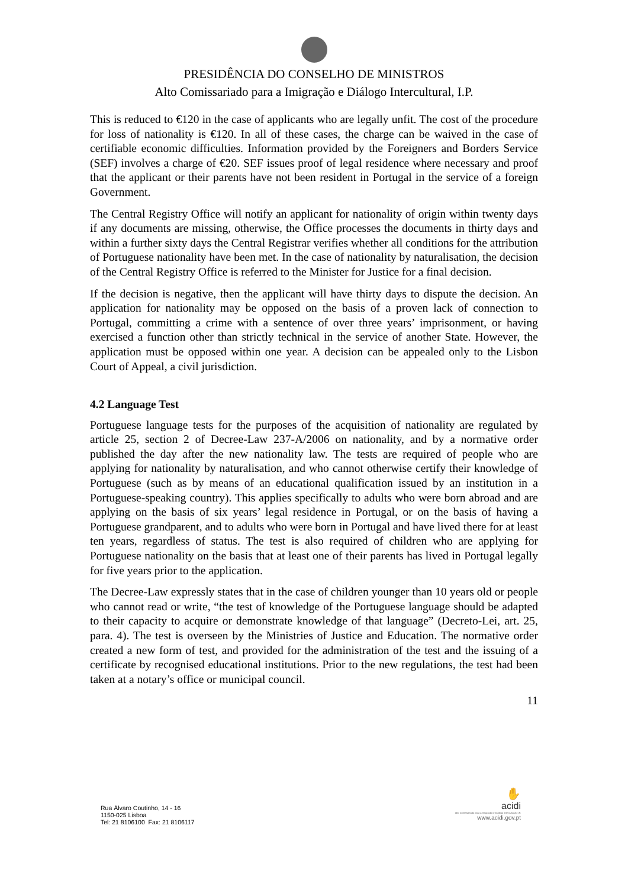PRESIDÊNCIA DO CONSELHO DE MINISTROS
Alto Comissariado para a Imigração e Diálogo Intercultural, I.P.
This is reduced to €120 in the case of applicants who are legally unfit. The cost of the procedure for loss of nationality is €120. In all of these cases, the charge can be waived in the case of certifiable economic difficulties. Information provided by the Foreigners and Borders Service (SEF) involves a charge of €20. SEF issues proof of legal residence where necessary and proof that the applicant or their parents have not been resident in Portugal in the service of a foreign Government.
The Central Registry Office will notify an applicant for nationality of origin within twenty days if any documents are missing, otherwise, the Office processes the documents in thirty days and within a further sixty days the Central Registrar verifies whether all conditions for the attribution of Portuguese nationality have been met. In the case of nationality by naturalisation, the decision of the Central Registry Office is referred to the Minister for Justice for a final decision.
If the decision is negative, then the applicant will have thirty days to dispute the decision. An application for nationality may be opposed on the basis of a proven lack of connection to Portugal, committing a crime with a sentence of over three years’ imprisonment, or having exercised a function other than strictly technical in the service of another State. However, the application must be opposed within one year. A decision can be appealed only to the Lisbon Court of Appeal, a civil jurisdiction.
4.2 Language Test
Portuguese language tests for the purposes of the acquisition of nationality are regulated by article 25, section 2 of Decree-Law 237-A/2006 on nationality, and by a normative order published the day after the new nationality law. The tests are required of people who are applying for nationality by naturalisation, and who cannot otherwise certify their knowledge of Portuguese (such as by means of an educational qualification issued by an institution in a Portuguese-speaking country). This applies specifically to adults who were born abroad and are applying on the basis of six years’ legal residence in Portugal, or on the basis of having a Portuguese grandparent, and to adults who were born in Portugal and have lived there for at least ten years, regardless of status. The test is also required of children who are applying for Portuguese nationality on the basis that at least one of their parents has lived in Portugal legally for five years prior to the application.
The Decree-Law expressly states that in the case of children younger than 10 years old or people who cannot read or write, “the test of knowledge of the Portuguese language should be adapted to their capacity to acquire or demonstrate knowledge of that language” (Decreto-Lei, art. 25, para. 4). The test is overseen by the Ministries of Justice and Education. The normative order created a new form of test, and provided for the administration of the test and the issuing of a certificate by recognised educational institutions. Prior to the new regulations, the test had been taken at a notary’s office or municipal council.
11
Rua Álvaro Coutinho, 14 - 16
1150-025 Lisboa
Tel: 21 8106100 Fax: 21 8106117
✋
acidi
Alto Comissariado para a Imigração e Diálogo Intercultural, I.P.
www.acidi.gov.pt